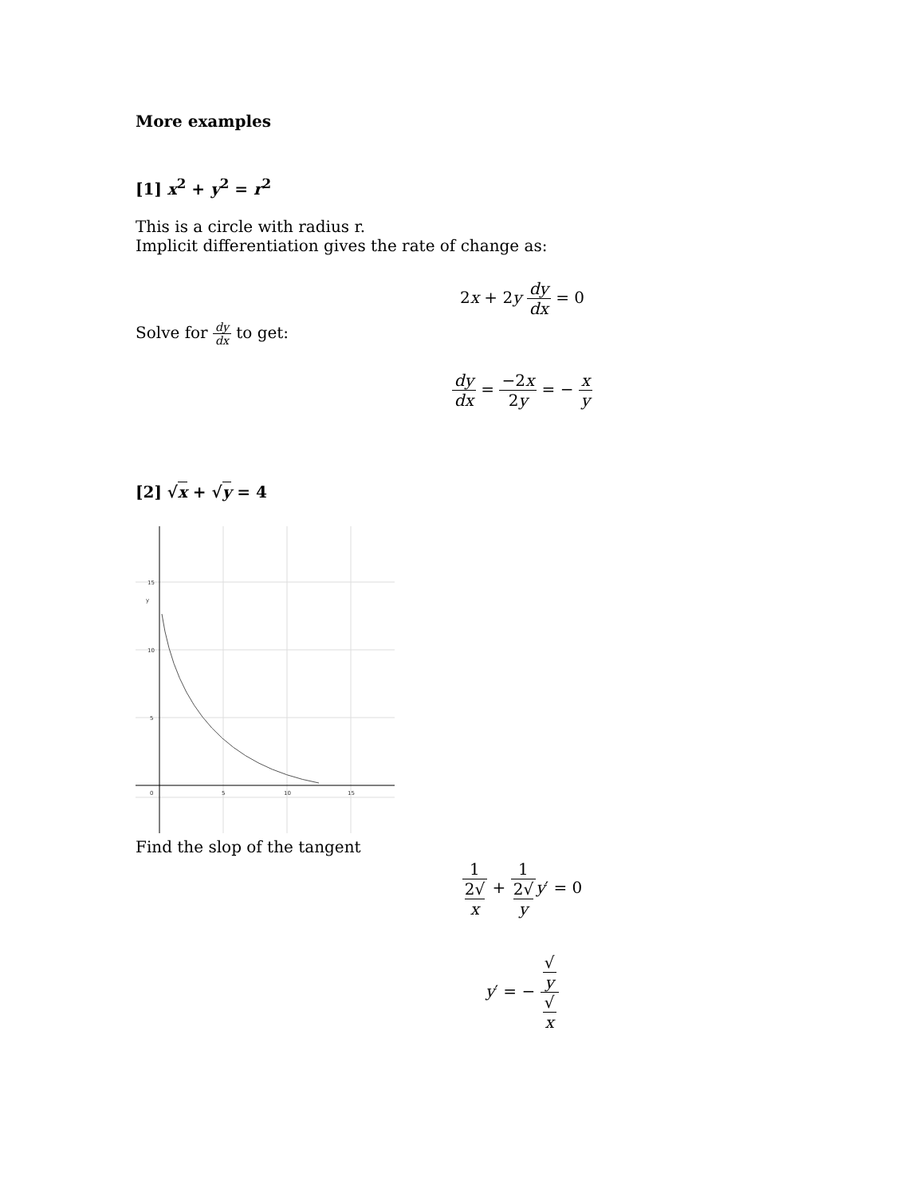More examples
[1] x<sup>2</sup> + y<sup>2</sup> = r<sup>2</sup>
This is a circle with radius r.
Implicit differentiation gives the rate of change as:
2x + 2y dy dx = 0
Solve for dy dx to get:
dy dx = −2x 2y = − x y
[2] √x + √y = 4
15
y
10
5
0
5
10
15
Find the slop of the tangent
1 2√
x + 1 2√
y y′ = 0
y′ = − √
y √
x